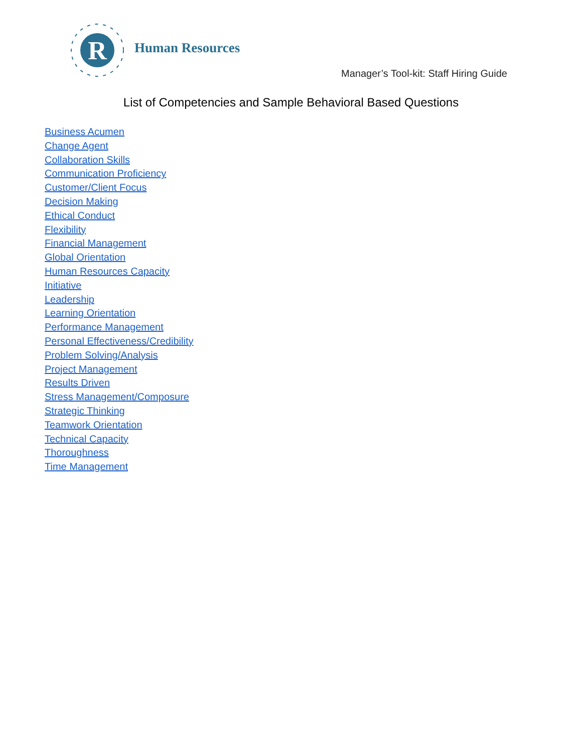R
Human Resources
Manager’s Tool-kit: Staff Hiring Guide
List of Competencies and Sample Behavioral Based Questions
Business Acumen
Change Agent
Collaboration Skills
Communication Proficiency
Customer/Client Focus
Decision Making
Ethical Conduct
Flexibility
Financial Management
Global Orientation
Human Resources Capacity
Initiative
Leadership
Learning Orientation
Performance Management
Personal Effectiveness/Credibility
Problem Solving/Analysis
Project Management
Results Driven
Stress Management/Composure
Strategic Thinking
Teamwork Orientation
Technical Capacity
Thoroughness
Time Management